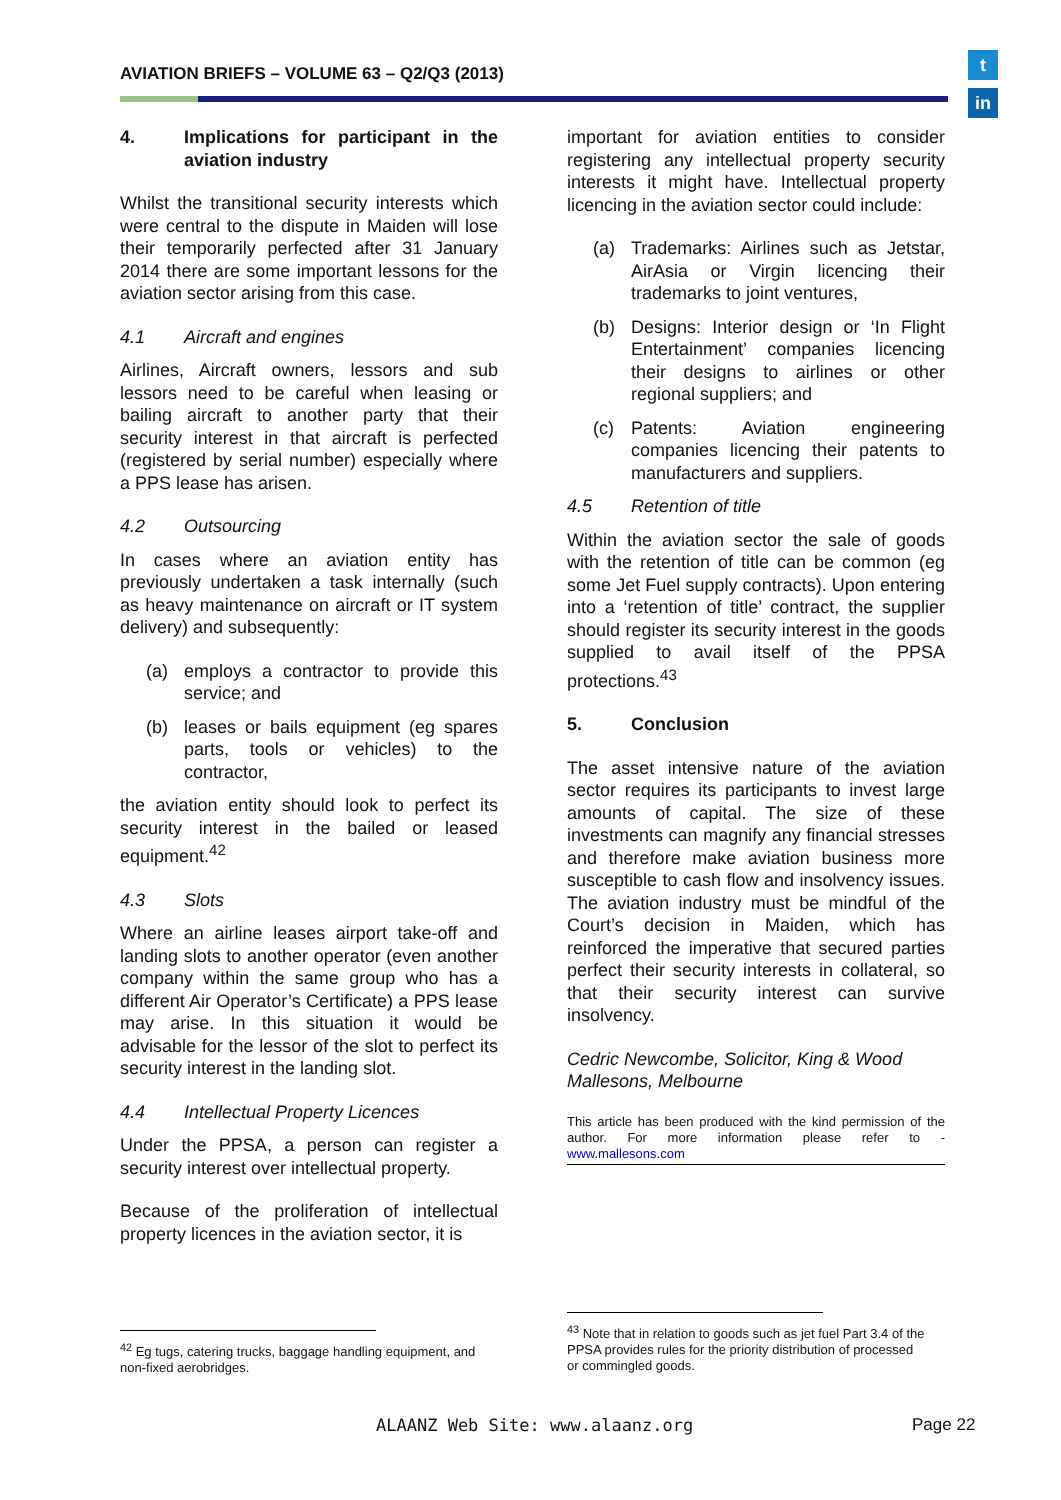AVIATION BRIEFS – VOLUME 63 – Q2/Q3 (2013)
t
in
4. Implications for participant in the aviation industry
Whilst the transitional security interests which were central to the dispute in Maiden will lose their temporarily perfected after 31 January 2014 there are some important lessons for the aviation sector arising from this case.
4.1 Aircraft and engines
Airlines, Aircraft owners, lessors and sub lessors need to be careful when leasing or bailing aircraft to another party that their security interest in that aircraft is perfected (registered by serial number) especially where a PPS lease has arisen.
4.2 Outsourcing
In cases where an aviation entity has previously undertaken a task internally (such as heavy maintenance on aircraft or IT system delivery) and subsequently:
(a) employs a contractor to provide this service; and
(b) leases or bails equipment (eg spares parts, tools or vehicles) to the contractor,
the aviation entity should look to perfect its security interest in the bailed or leased equipment.<sup>42</sup>
4.3 Slots
Where an airline leases airport take-off and landing slots to another operator (even another company within the same group who has a different Air Operator’s Certificate) a PPS lease may arise. In this situation it would be advisable for the lessor of the slot to perfect its security interest in the landing slot.
4.4 Intellectual Property Licences
Under the PPSA, a person can register a security interest over intellectual property.
Because of the proliferation of intellectual property licences in the aviation sector, it is
important for aviation entities to consider registering any intellectual property security interests it might have. Intellectual property licencing in the aviation sector could include:
(a) Trademarks: Airlines such as Jetstar, AirAsia or Virgin licencing their trademarks to joint ventures,
(b) Designs: Interior design or ‘In Flight Entertainment’ companies licencing their designs to airlines or other regional suppliers; and
(c) Patents: Aviation engineering companies licencing their patents to manufacturers and suppliers.
4.5 Retention of title
Within the aviation sector the sale of goods with the retention of title can be common (eg some Jet Fuel supply contracts). Upon entering into a ‘retention of title’ contract, the supplier should register its security interest in the goods supplied to avail itself of the PPSA protections.<sup>43</sup>
5. Conclusion
The asset intensive nature of the aviation sector requires its participants to invest large amounts of capital. The size of these investments can magnify any financial stresses and therefore make aviation business more susceptible to cash flow and insolvency issues. The aviation industry must be mindful of the Court’s decision in Maiden, which has reinforced the imperative that secured parties perfect their security interests in collateral, so that their security interest can survive insolvency.
Cedric Newcombe, Solicitor, King & Wood Mallesons, Melbourne
This article has been produced with the kind permission of the author. For more information please refer to - www.mallesons.com
<sup>42</sup> Eg tugs, catering trucks, baggage handling equipment, and non-fixed aerobridges.
<sup>43</sup> Note that in relation to goods such as jet fuel Part 3.4 of the PPSA provides rules for the priority distribution of processed or commingled goods.
ALAANZ Web Site: www.alaanz.org
Page 22